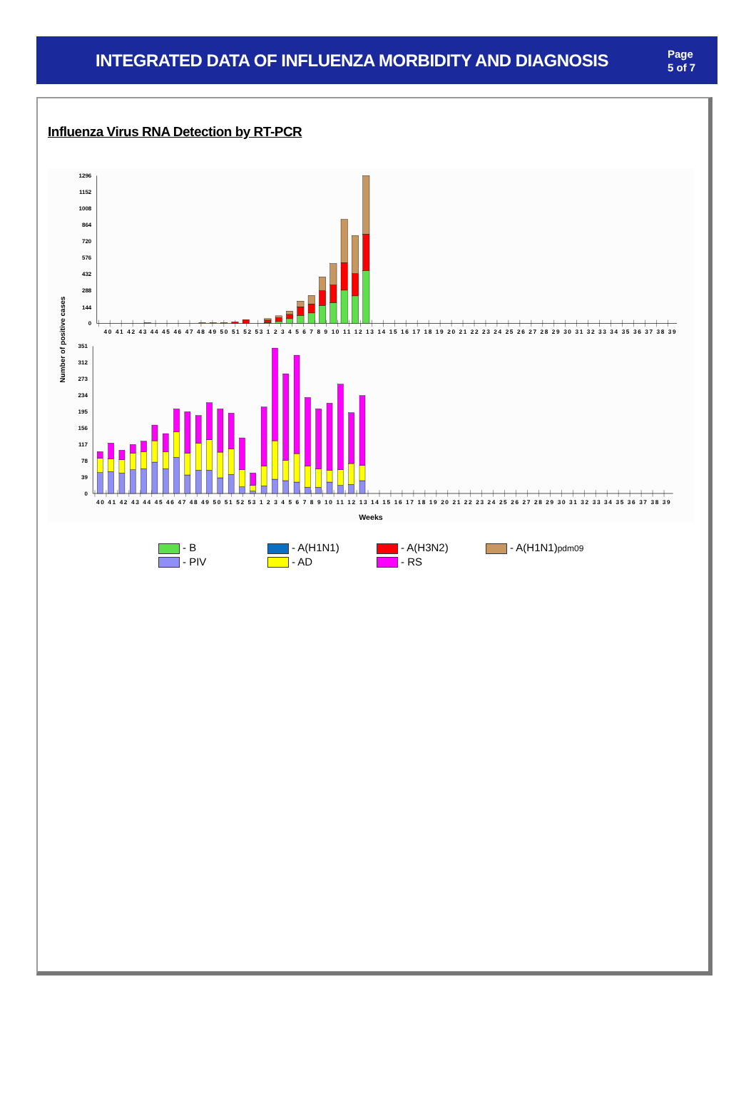INTEGRATED DATA OF INFLUENZA MORBIDITY AND DIAGNOSIS
Page
5 of 7
Influenza Virus RNA Detection by RT-PCR
1296
1152
1008
864
720
576
432
288
144
0
351
312
273
234
195
156
117
78
39
0
Number of positive cases
40 41 42 43 44 45 46 47 48 49 50 51 52 53 1 2 3 4 5 6 7 8 9 10 11 12 13 14 15 16 17 18 19 20 21 22 23 24 25 26 27 28 29 30 31 32 33 34 35 36 37 38 39
40 41 42 43 44 45 46 47 48 49 50 51 52 53 1 2 3 4 5 6 7 8 9 10 11 12 13 14 15 16 17 18 19 20 21 22 23 24 25 26 27 28 29 30 31 32 33 34 35 36 37 38 39
Weeks
| - B | - A(H1N1) | - A(H3N2) | - A(H1N1) pdm09 |
| - PIV | - AD | - RS | |